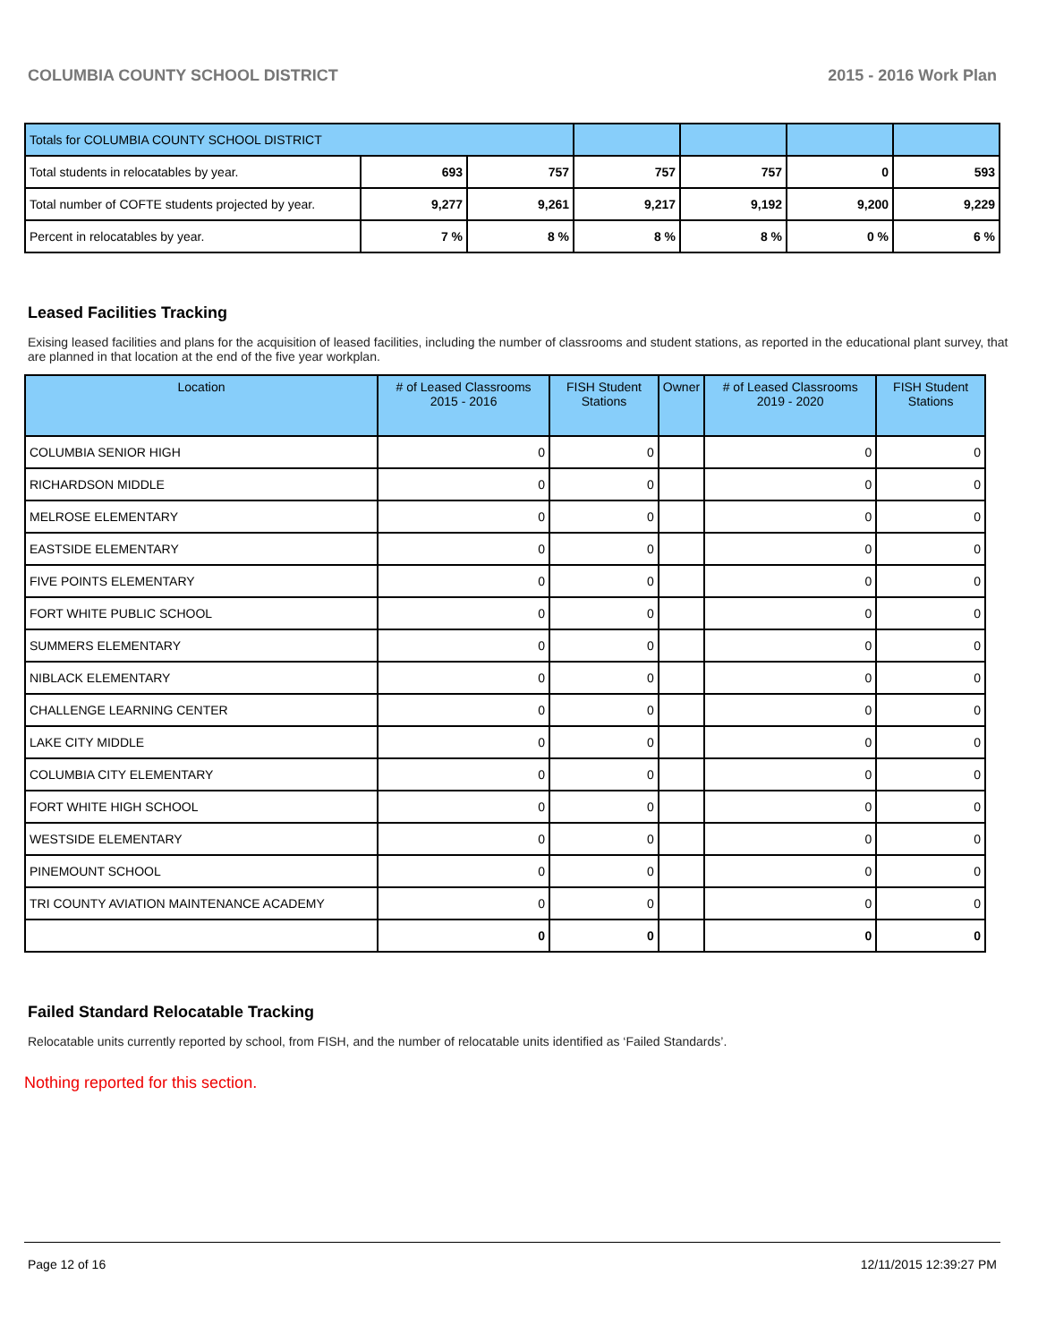COLUMBIA COUNTY SCHOOL DISTRICT 2015 - 2016 Work Plan
| Totals for COLUMBIA COUNTY SCHOOL DISTRICT | | | | | | |
| Total students in relocatables by year. | 693 | 757 | 757 | 757 | 0 | 593 |
| Total number of COFTE students projected by year. | 9,277 | 9,261 | 9,217 | 9,192 | 9,200 | 9,229 |
| Percent in relocatables by year. | 7 % | 8 % | 8 % | 8 % | 0 % | 6 % |
Leased Facilities Tracking
Exising leased facilities and plans for the acquisition of leased facilities, including the number of classrooms and student stations, as reported in the educational plant survey, that are planned in that location at the end of the five year workplan.
| Location | # of Leased Classrooms 2015 - 2016 | FISH Student Stations | Owner | # of Leased Classrooms 2019 - 2020 | FISH Student Stations |
| --- | --- | --- | --- | --- | --- |
| COLUMBIA SENIOR HIGH | 0 | 0 | | 0 | 0 |
| RICHARDSON MIDDLE | 0 | 0 | | 0 | 0 |
| MELROSE ELEMENTARY | 0 | 0 | | 0 | 0 |
| EASTSIDE ELEMENTARY | 0 | 0 | | 0 | 0 |
| FIVE POINTS ELEMENTARY | 0 | 0 | | 0 | 0 |
| FORT WHITE PUBLIC SCHOOL | 0 | 0 | | 0 | 0 |
| SUMMERS ELEMENTARY | 0 | 0 | | 0 | 0 |
| NIBLACK ELEMENTARY | 0 | 0 | | 0 | 0 |
| CHALLENGE LEARNING CENTER | 0 | 0 | | 0 | 0 |
| LAKE CITY MIDDLE | 0 | 0 | | 0 | 0 |
| COLUMBIA CITY ELEMENTARY | 0 | 0 | | 0 | 0 |
| FORT WHITE HIGH SCHOOL | 0 | 0 | | 0 | 0 |
| WESTSIDE ELEMENTARY | 0 | 0 | | 0 | 0 |
| PINEMOUNT SCHOOL | 0 | 0 | | 0 | 0 |
| TRI COUNTY AVIATION MAINTENANCE ACADEMY | 0 | 0 | | 0 | 0 |
| | 0 | 0 | | 0 | 0 |
Failed Standard Relocatable Tracking
Relocatable units currently reported by school, from FISH, and the number of relocatable units identified as ‘Failed Standards’.
Nothing reported for this section.
Page 12 of 16 12/11/2015 12:39:27 PM